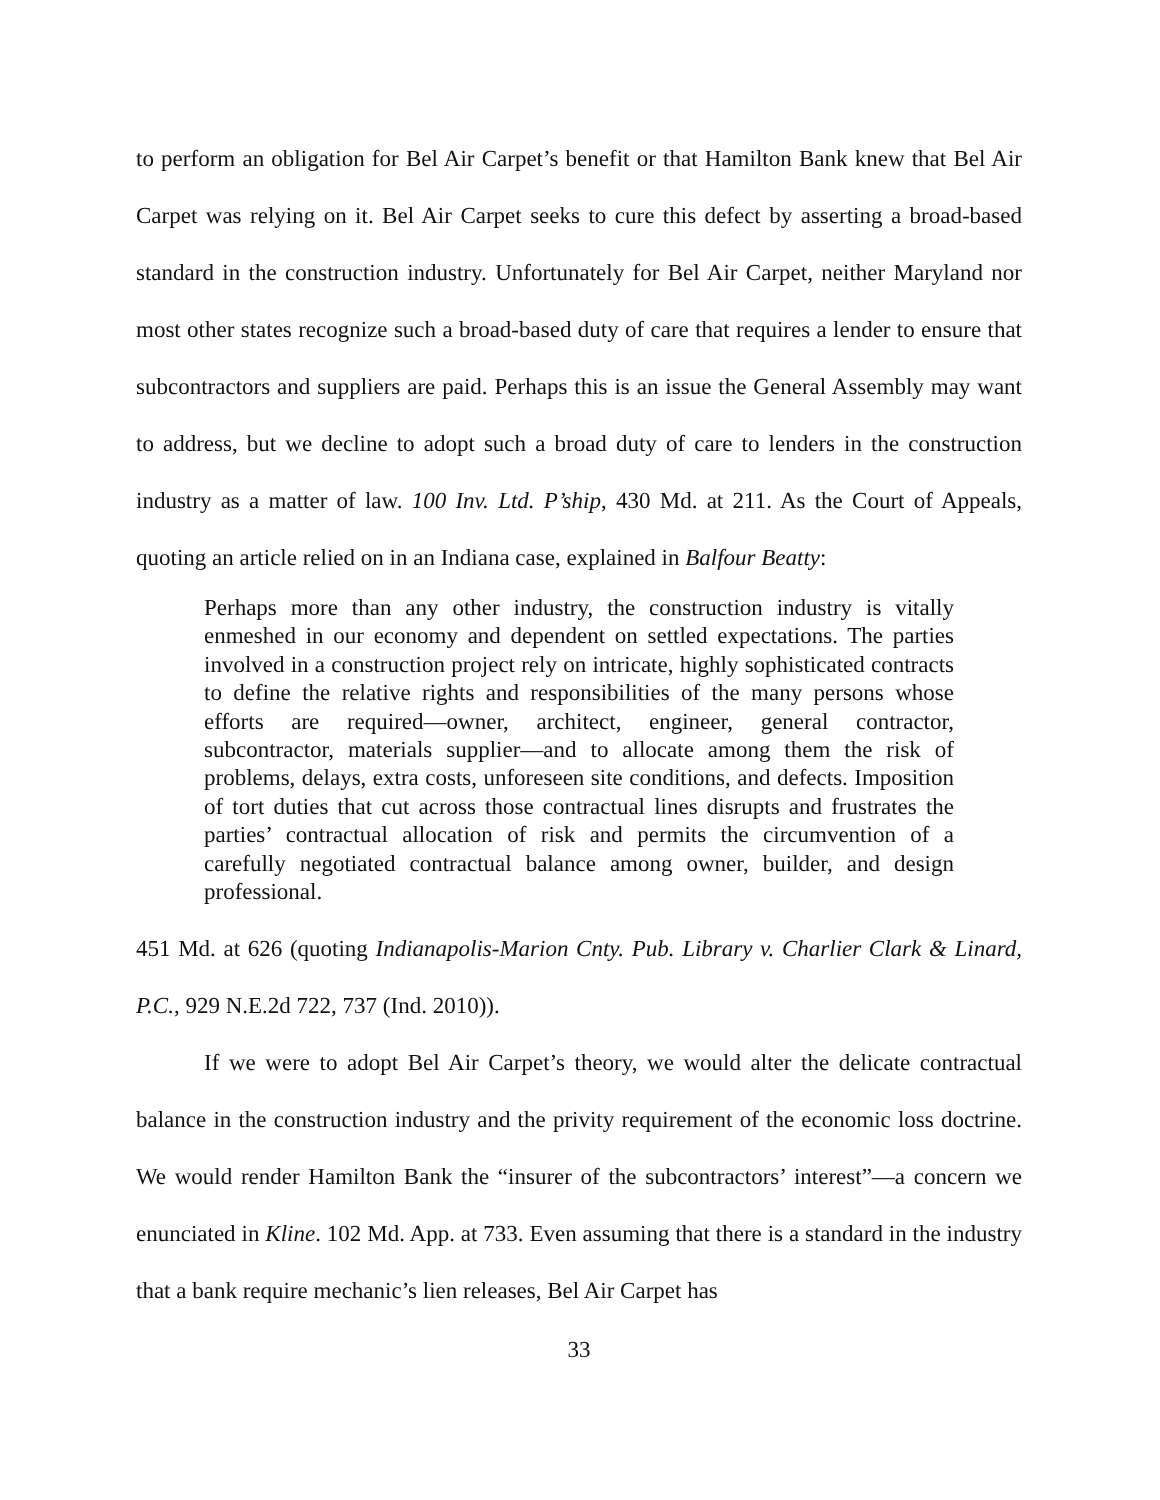to perform an obligation for Bel Air Carpet’s benefit or that Hamilton Bank knew that Bel Air Carpet was relying on it. Bel Air Carpet seeks to cure this defect by asserting a broad-based standard in the construction industry. Unfortunately for Bel Air Carpet, neither Maryland nor most other states recognize such a broad-based duty of care that requires a lender to ensure that subcontractors and suppliers are paid. Perhaps this is an issue the General Assembly may want to address, but we decline to adopt such a broad duty of care to lenders in the construction industry as a matter of law. 100 Inv. Ltd. P’ship, 430 Md. at 211. As the Court of Appeals, quoting an article relied on in an Indiana case, explained in Balfour Beatty:
Perhaps more than any other industry, the construction industry is vitally enmeshed in our economy and dependent on settled expectations. The parties involved in a construction project rely on intricate, highly sophisticated contracts to define the relative rights and responsibilities of the many persons whose efforts are required—owner, architect, engineer, general contractor, subcontractor, materials supplier—and to allocate among them the risk of problems, delays, extra costs, unforeseen site conditions, and defects. Imposition of tort duties that cut across those contractual lines disrupts and frustrates the parties’ contractual allocation of risk and permits the circumvention of a carefully negotiated contractual balance among owner, builder, and design professional.
451 Md. at 626 (quoting Indianapolis-Marion Cnty. Pub. Library v. Charlier Clark & Linard, P.C., 929 N.E.2d 722, 737 (Ind. 2010)).
If we were to adopt Bel Air Carpet’s theory, we would alter the delicate contractual balance in the construction industry and the privity requirement of the economic loss doctrine. We would render Hamilton Bank the “insurer of the subcontractors’ interest”—a concern we enunciated in Kline. 102 Md. App. at 733. Even assuming that there is a standard in the industry that a bank require mechanic’s lien releases, Bel Air Carpet has
33